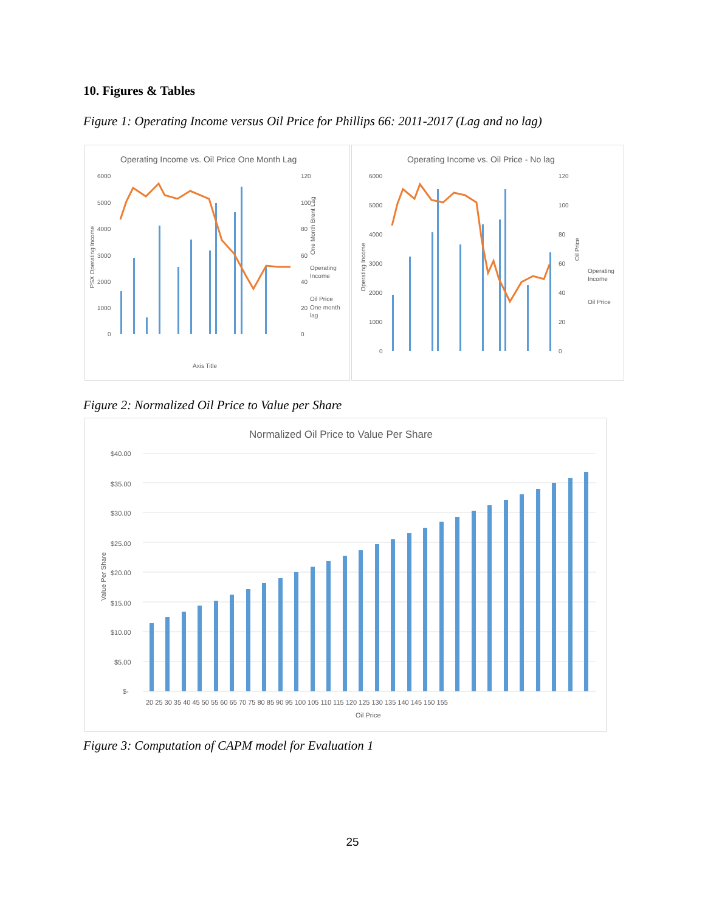10. Figures & Tables
Figure 1: Operating Income versus Oil Price for Phillips 66: 2011-2017 (Lag and no lag)
Operating Income vs. Oil Price One Month Lag
6000
5000
4000
3000
2000
1000
0
120
100
80
60
40
20
0
Operating
Income
Oil Price
One month
lag
Axis Title
PSX Operating Income
One Month Brent Lag
Operating Income vs. Oil Price - No lag
6000
5000
4000
3000
2000
1000
0
120
100
80
60
40
20
0
Operating
Income
Oil Price
Operating Income
Oil Price
Figure 2: Normalized Oil Price to Value per Share
Normalized Oil Price to Value Per Share
$40.00
$35.00
$30.00
$25.00
$20.00
$15.00
$10.00
$5.00
$-
Oil Price
Value Per Share
20 25 30 35 40 45 50 55 60 65 70 75 80 85 90 95 100 105 110 115 120 125 130 135 140 145 150 155
Figure 3: Computation of CAPM model for Evaluation 1
25